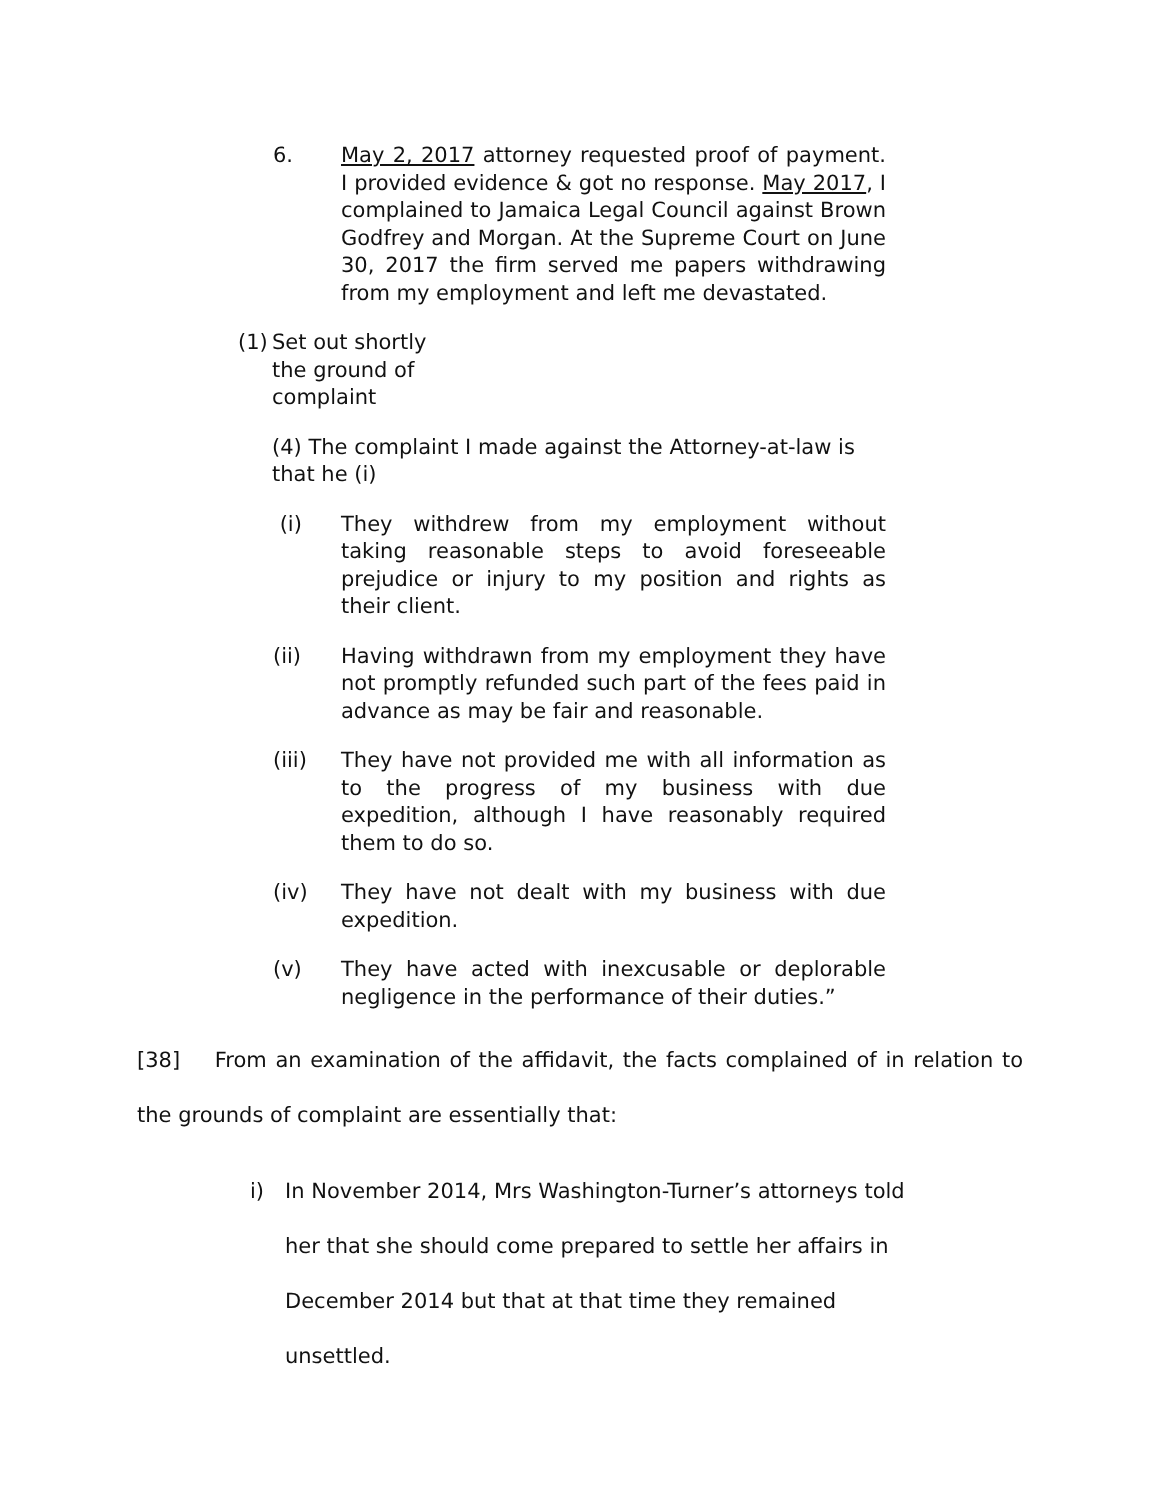6. May 2, 2017 attorney requested proof of payment. I provided evidence & got no response. May 2017, I complained to Jamaica Legal Council against Brown Godfrey and Morgan. At the Supreme Court on June 30, 2017 the firm served me papers withdrawing from my employment and left me devastated.
(1)
Set out shortly
the ground of
complaint
(4) The complaint I made against the Attorney-at-law is that he (i)
(i) They withdrew from my employment without taking reasonable steps to avoid foreseeable prejudice or injury to my position and rights as their client.
(ii) Having withdrawn from my employment they have not promptly refunded such part of the fees paid in advance as may be fair and reasonable.
(iii) They have not provided me with all information as to the progress of my business with due expedition, although I have reasonably required them to do so.
(iv) They have not dealt with my business with due expedition.
(v) They have acted with inexcusable or deplorable negligence in the performance of their duties.”
[38] From an examination of the affidavit, the facts complained of in relation to the grounds of complaint are essentially that:
i) In November 2014, Mrs Washington-Turner’s attorneys told her that she should come prepared to settle her affairs in December 2014 but that at that time they remained unsettled.